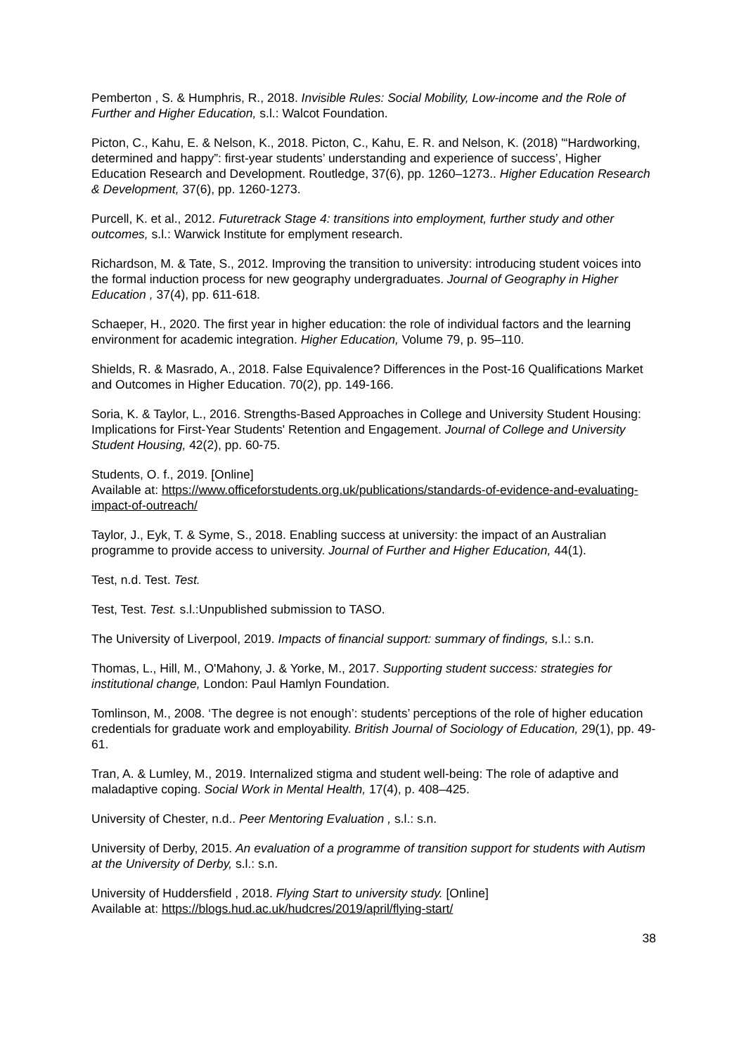Pemberton , S. & Humphris, R., 2018. Invisible Rules: Social Mobility, Low-income and the Role of Further and Higher Education, s.l.: Walcot Foundation.
Picton, C., Kahu, E. & Nelson, K., 2018. Picton, C., Kahu, E. R. and Nelson, K. (2018) '“Hardworking, determined and happy”: first-year students’ understanding and experience of success’, Higher Education Research and Development. Routledge, 37(6), pp. 1260–1273.. Higher Education Research & Development, 37(6), pp. 1260-1273.
Purcell, K. et al., 2012. Futuretrack Stage 4: transitions into employment, further study and other outcomes, s.l.: Warwick Institute for emplyment research.
Richardson, M. & Tate, S., 2012. Improving the transition to university: introducing student voices into the formal induction process for new geography undergraduates. Journal of Geography in Higher Education , 37(4), pp. 611-618.
Schaeper, H., 2020. The first year in higher education: the role of individual factors and the learning environment for academic integration. Higher Education, Volume 79, p. 95–110.
Shields, R. & Masrado, A., 2018. False Equivalence? Differences in the Post-16 Qualifications Market and Outcomes in Higher Education. 70(2), pp. 149-166.
Soria, K. & Taylor, L., 2016. Strengths-Based Approaches in College and University Student Housing: Implications for First-Year Students' Retention and Engagement. Journal of College and University Student Housing, 42(2), pp. 60-75.
Students, O. f., 2019. [Online]
Available at: https://www.officeforstudents.org.uk/publications/standards-of-evidence-and-evaluating-impact-of-outreach/
Taylor, J., Eyk, T. & Syme, S., 2018. Enabling success at university: the impact of an Australian programme to provide access to university. Journal of Further and Higher Education, 44(1).
Test, n.d. Test. Test.
Test, Test. Test. s.l.:Unpublished submission to TASO.
The University of Liverpool, 2019. Impacts of financial support: summary of findings, s.l.: s.n.
Thomas, L., Hill, M., O'Mahony, J. & Yorke, M., 2017. Supporting student success: strategies for institutional change, London: Paul Hamlyn Foundation.
Tomlinson, M., 2008. ‘The degree is not enough’: students’ perceptions of the role of higher education credentials for graduate work and employability. British Journal of Sociology of Education, 29(1), pp. 49-61.
Tran, A. & Lumley, M., 2019. Internalized stigma and student well-being: The role of adaptive and maladaptive coping. Social Work in Mental Health, 17(4), p. 408–425.
University of Chester, n.d.. Peer Mentoring Evaluation , s.l.: s.n.
University of Derby, 2015. An evaluation of a programme of transition support for students with Autism at the University of Derby, s.l.: s.n.
University of Huddersfield , 2018. Flying Start to university study. [Online]
Available at: https://blogs.hud.ac.uk/hudcres/2019/april/flying-start/
38